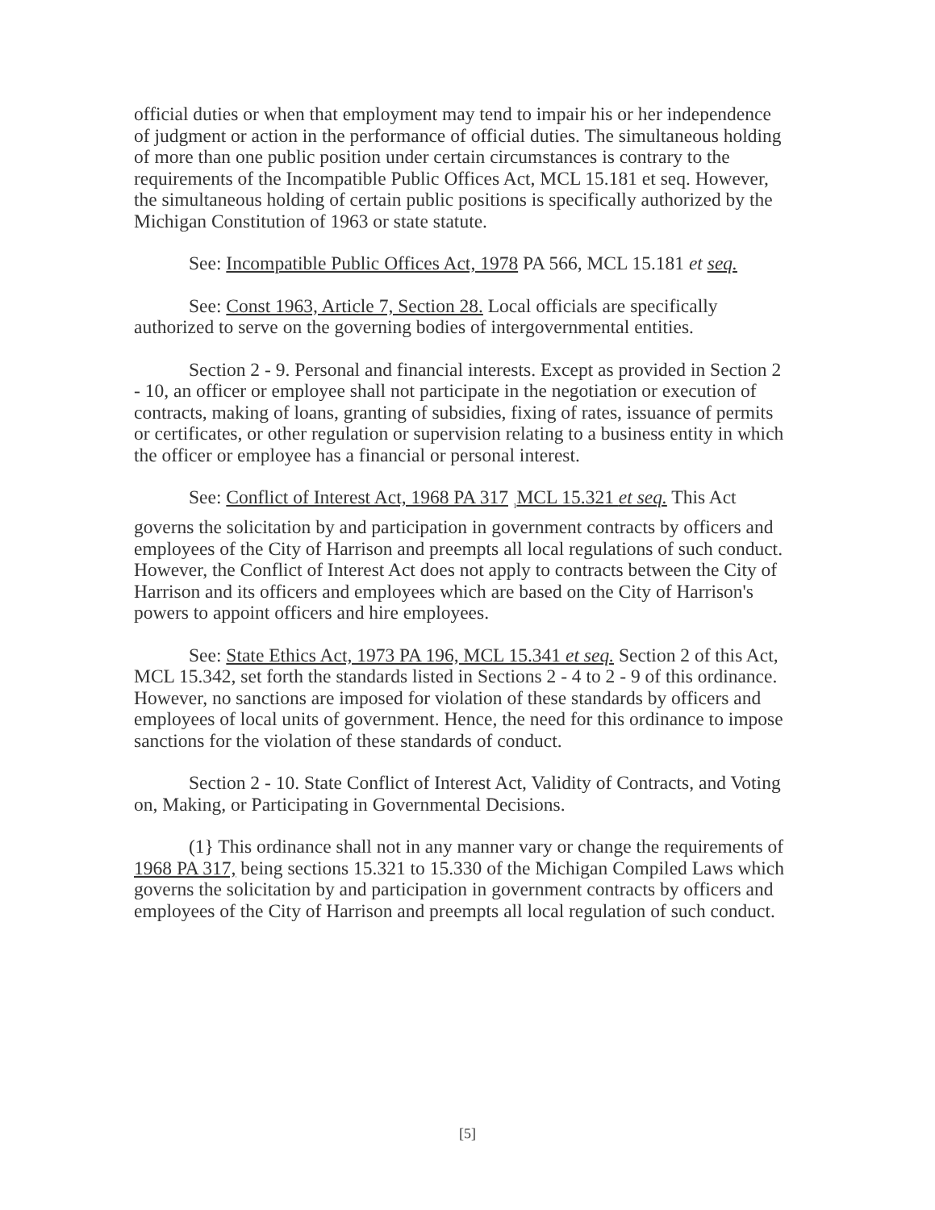official duties or when that employment may tend to impair his or her independence of judgment or action in the performance of official duties. The simultaneous holding of more than one public position under certain circumstances is contrary to the requirements of the Incompatible Public Offices Act, MCL 15.181 et seq. However, the simultaneous holding of certain public positions is specifically authorized by the Michigan Constitution of 1963 or state statute.
See: Incompatible Public Offices Act, 1978 PA 566, MCL 15.181 et seq.
See: Const 1963, Article 7, Section 28. Local officials are specifically authorized to serve on the governing bodies of intergovernmental entities.
Section 2 - 9. Personal and financial interests. Except as provided in Section 2 - 10, an officer or employee shall not participate in the negotiation or execution of contracts, making of loans, granting of subsidies, fixing of rates, issuance of permits or certificates, or other regulation or supervision relating to a business entity in which the officer or employee has a financial or personal interest.
See: Conflict of Interest Act, 1968 PA 317 <sub>1</sub>MCL 15.321 et seq. This Act governs the solicitation by and participation in government contracts by officers and employees of the City of Harrison and preempts all local regulations of such conduct. However, the Conflict of Interest Act does not apply to contracts between the City of Harrison and its officers and employees which are based on the City of Harrison's powers to appoint officers and hire employees.
See: State Ethics Act, 1973 PA 196, MCL 15.341 et seq. Section 2 of this Act, MCL 15.342, set forth the standards listed in Sections 2 - 4 to 2 - 9 of this ordinance. However, no sanctions are imposed for violation of these standards by officers and employees of local units of government. Hence, the need for this ordinance to impose sanctions for the violation of these standards of conduct.
Section 2 - 10. State Conflict of Interest Act, Validity of Contracts, and Voting on, Making, or Participating in Governmental Decisions.
(1} This ordinance shall not in any manner vary or change the requirements of 1968 PA 317, being sections 15.321 to 15.330 of the Michigan Compiled Laws which governs the solicitation by and participation in government contracts by officers and employees of the City of Harrison and preempts all local regulation of such conduct.
[5]